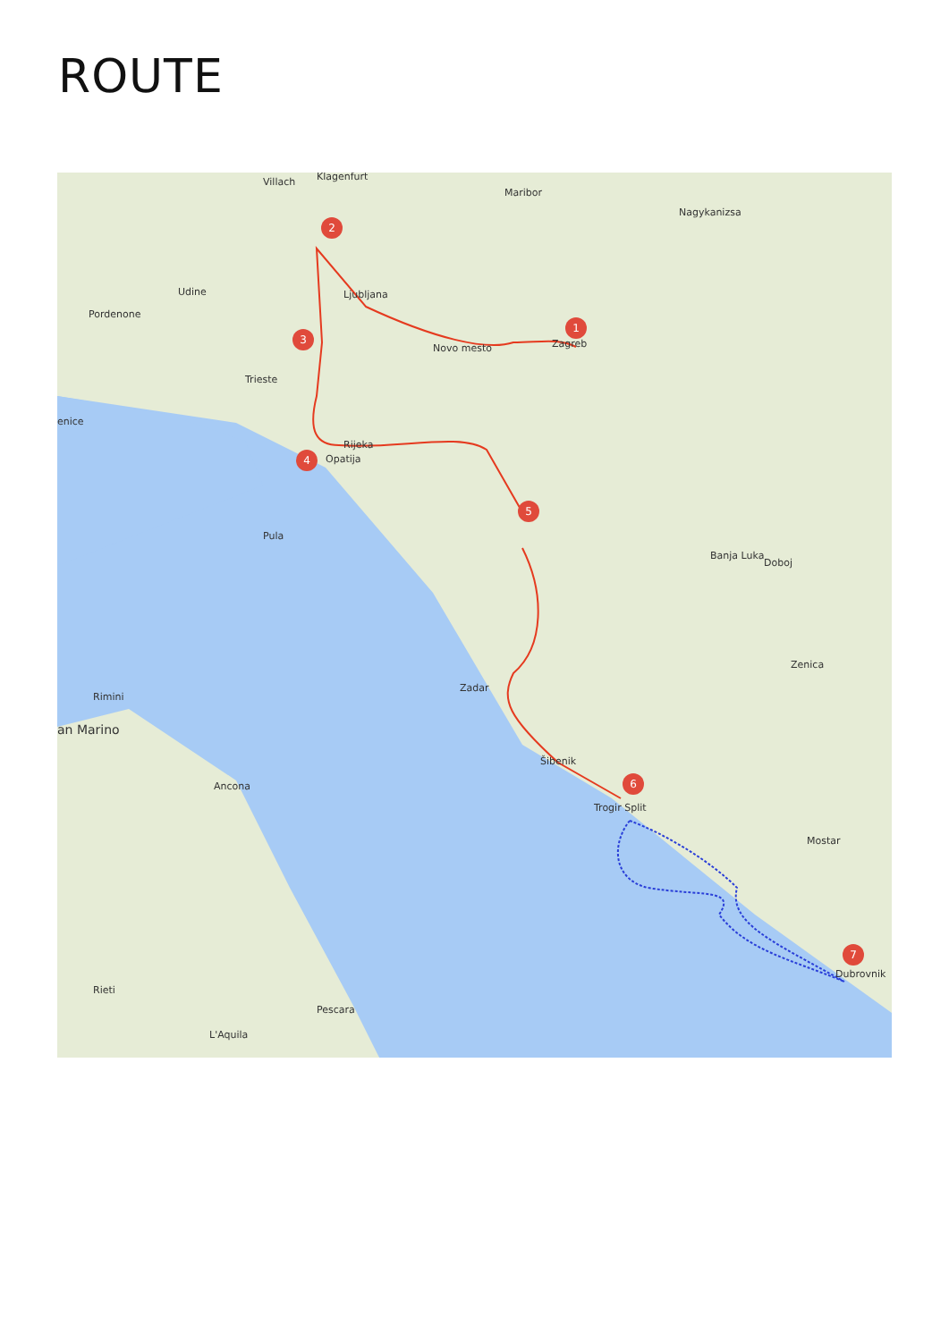ROUTE
2
3
4
1
5
6
7
Villach
Klagenfurt
Maribor
Ljubljana
Zagreb
Novo mesto
Trieste
Rijeka
Opatija
Pula
Zadar
Šibenik
Trogir Split
Dubrovnik
Rimini
an Marino
Ancona
Banja Luka
Zenica
Mostar
Pescara
enice
Pordenone
Udine
Nagykanizsa
Doboj
Rieti
L'Aquila